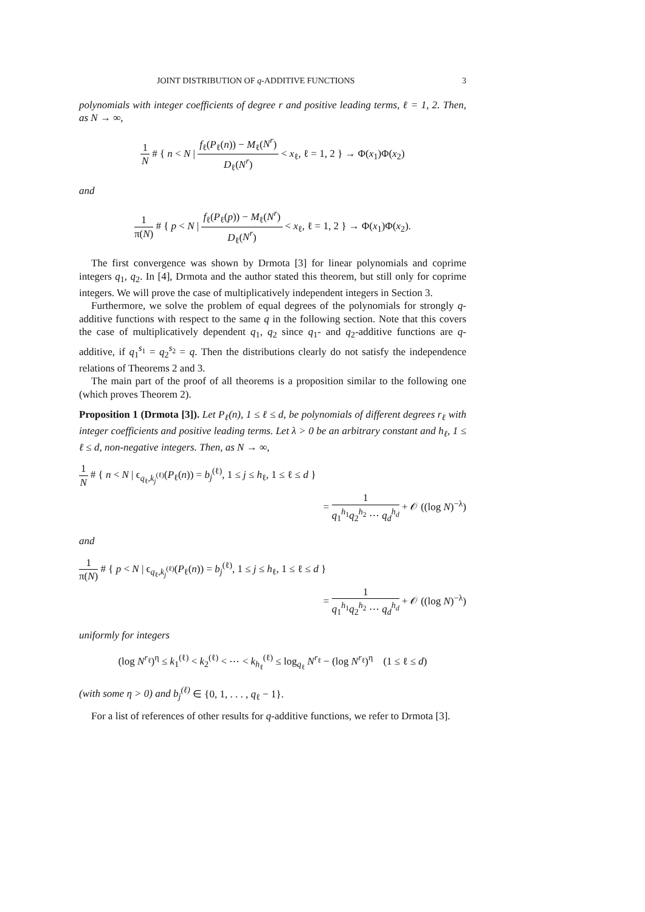JOINT DISTRIBUTION OF q-ADDITIVE FUNCTIONS 3
polynomials with integer coefficients of degree r and positive leading terms, ℓ = 1, 2. Then, as N → ∞,
1 N # { n < N | f<sub>ℓ</sub>(P<sub>ℓ</sub>(n)) − M<sub>ℓ</sub>(N<sup>r</sup>) D<sub>ℓ</sub>(N<sup>r</sup>) < x<sub>ℓ</sub>, ℓ = 1, 2 } → Φ(x<sub>1</sub>)Φ(x<sub>2</sub>)
and
1 π(N) # { p < N | f<sub>ℓ</sub>(P<sub>ℓ</sub>(p)) − M<sub>ℓ</sub>(N<sup>r</sup>) D<sub>ℓ</sub>(N<sup>r</sup>) < x<sub>ℓ</sub>, ℓ = 1, 2 } → Φ(x<sub>1</sub>)Φ(x<sub>2</sub>).
The first convergence was shown by Drmota [3] for linear polynomials and coprime integers q<sub>1</sub>, q<sub>2</sub>. In [4], Drmota and the author stated this theorem, but still only for coprime integers. We will prove the case of multiplicatively independent integers in Section 3.
Furthermore, we solve the problem of equal degrees of the polynomials for strongly q-additive functions with respect to the same q in the following section. Note that this covers the case of multiplicatively dependent q<sub>1</sub>, q<sub>2</sub> since q<sub>1</sub>- and q<sub>2</sub>-additive functions are q-additive, if q<sub>1</sub><sup>s<sub>1</sub></sup> = q<sub>2</sub><sup>s<sub>2</sub></sup> = q. Then the distributions clearly do not satisfy the independence relations of Theorems 2 and 3.
The main part of the proof of all theorems is a proposition similar to the following one (which proves Theorem 2).
Proposition 1 (Drmota [3]). Let P<sub>ℓ</sub>(n), 1 ≤ ℓ ≤ d, be polynomials of different degrees r<sub>ℓ</sub> with integer coefficients and positive leading terms. Let λ > 0 be an arbitrary constant and h<sub>ℓ</sub>, 1 ≤ ℓ ≤ d, non-negative integers. Then, as N → ∞,
1 N # { n < N | ϵ<sub>q<sub>ℓ</sub>,k<sub>j</sub><sup>(ℓ)</sup></sub>(P<sub>ℓ</sub>(n)) = b<sub>j</sub><sup>(ℓ)</sup>, 1 ≤ j ≤ h<sub>ℓ</sub>, 1 ≤ ℓ ≤ d }
= 1 q<sub>1</sub><sup>h<sub>1</sub></sup>q<sub>2</sub><sup>h<sub>2</sub></sup> ⋯ q<sub>d</sub><sup>h<sub>d</sub></sup> + 𝒪 ((log N)<sup>−λ</sup>)
and
1 π(N) # { p < N | ϵ<sub>q<sub>ℓ</sub>,k<sub>j</sub><sup>(ℓ)</sup></sub>(P<sub>ℓ</sub>(n)) = b<sub>j</sub><sup>(ℓ)</sup>, 1 ≤ j ≤ h<sub>ℓ</sub>, 1 ≤ ℓ ≤ d }
= 1 q<sub>1</sub><sup>h<sub>1</sub></sup>q<sub>2</sub><sup>h<sub>2</sub></sup> ⋯ q<sub>d</sub><sup>h<sub>d</sub></sup> + 𝒪 ((log N)<sup>−λ</sup>)
uniformly for integers
(log N<sup>r<sub>ℓ</sub></sup>)<sup>η</sup> ≤ k<sub>1</sub><sup>(ℓ)</sup> < k<sub>2</sub><sup>(ℓ)</sup> < ⋯ < k<sub>h<sub>ℓ</sub></sub><sup>(ℓ)</sup> ≤ log<sub>q<sub>ℓ</sub></sub> N<sup>r<sub>ℓ</sub></sup> − (log N<sup>r<sub>ℓ</sub></sup>)<sup>η</sup> (1 ≤ ℓ ≤ d)
(with some η > 0) and b<sub>j</sub><sup>(ℓ)</sup> ∈ {0, 1, . . . , q<sub>ℓ</sub> − 1}.
For a list of references of other results for q-additive functions, we refer to Drmota [3].